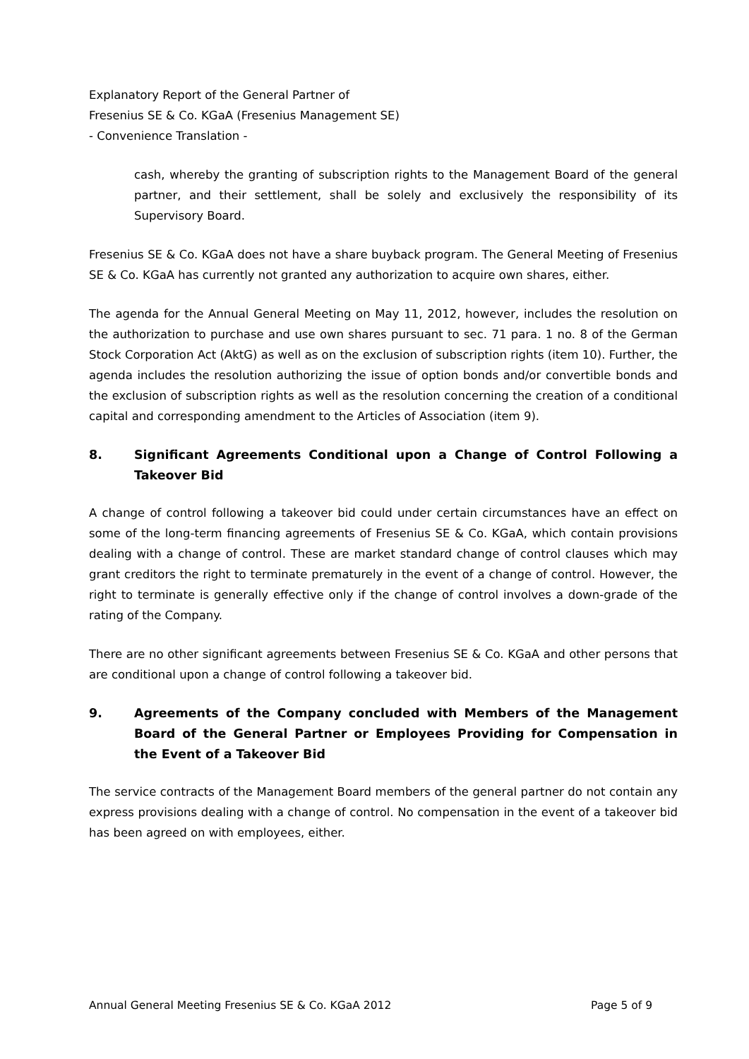Explanatory Report of the General Partner of
Fresenius SE & Co. KGaA (Fresenius Management SE)
- Convenience Translation -
cash, whereby the granting of subscription rights to the Management Board of the general partner, and their settlement, shall be solely and exclusively the responsibility of its Supervisory Board.
Fresenius SE & Co. KGaA does not have a share buyback program. The General Meeting of Fresenius SE & Co. KGaA has currently not granted any authorization to acquire own shares, either.
The agenda for the Annual General Meeting on May 11, 2012, however, includes the resolution on the authorization to purchase and use own shares pursuant to sec. 71 para. 1 no. 8 of the German Stock Corporation Act (AktG) as well as on the exclusion of subscription rights (item 10). Further, the agenda includes the resolution authorizing the issue of option bonds and/or convertible bonds and the exclusion of subscription rights as well as the resolution concerning the creation of a conditional capital and corresponding amendment to the Articles of Association (item 9).
8. Significant Agreements Conditional upon a Change of Control Following a Takeover Bid
A change of control following a takeover bid could under certain circumstances have an effect on some of the long-term financing agreements of Fresenius SE & Co. KGaA, which contain provisions dealing with a change of control. These are market standard change of control clauses which may grant creditors the right to terminate prematurely in the event of a change of control. However, the right to terminate is generally effective only if the change of control involves a down-grade of the rating of the Company.
There are no other significant agreements between Fresenius SE & Co. KGaA and other persons that are conditional upon a change of control following a takeover bid.
9. Agreements of the Company concluded with Members of the Management Board of the General Partner or Employees Providing for Compensation in the Event of a Takeover Bid
The service contracts of the Management Board members of the general partner do not contain any express provisions dealing with a change of control. No compensation in the event of a takeover bid has been agreed on with employees, either.
Annual General Meeting Fresenius SE & Co. KGaA 2012 Page 5 of 9